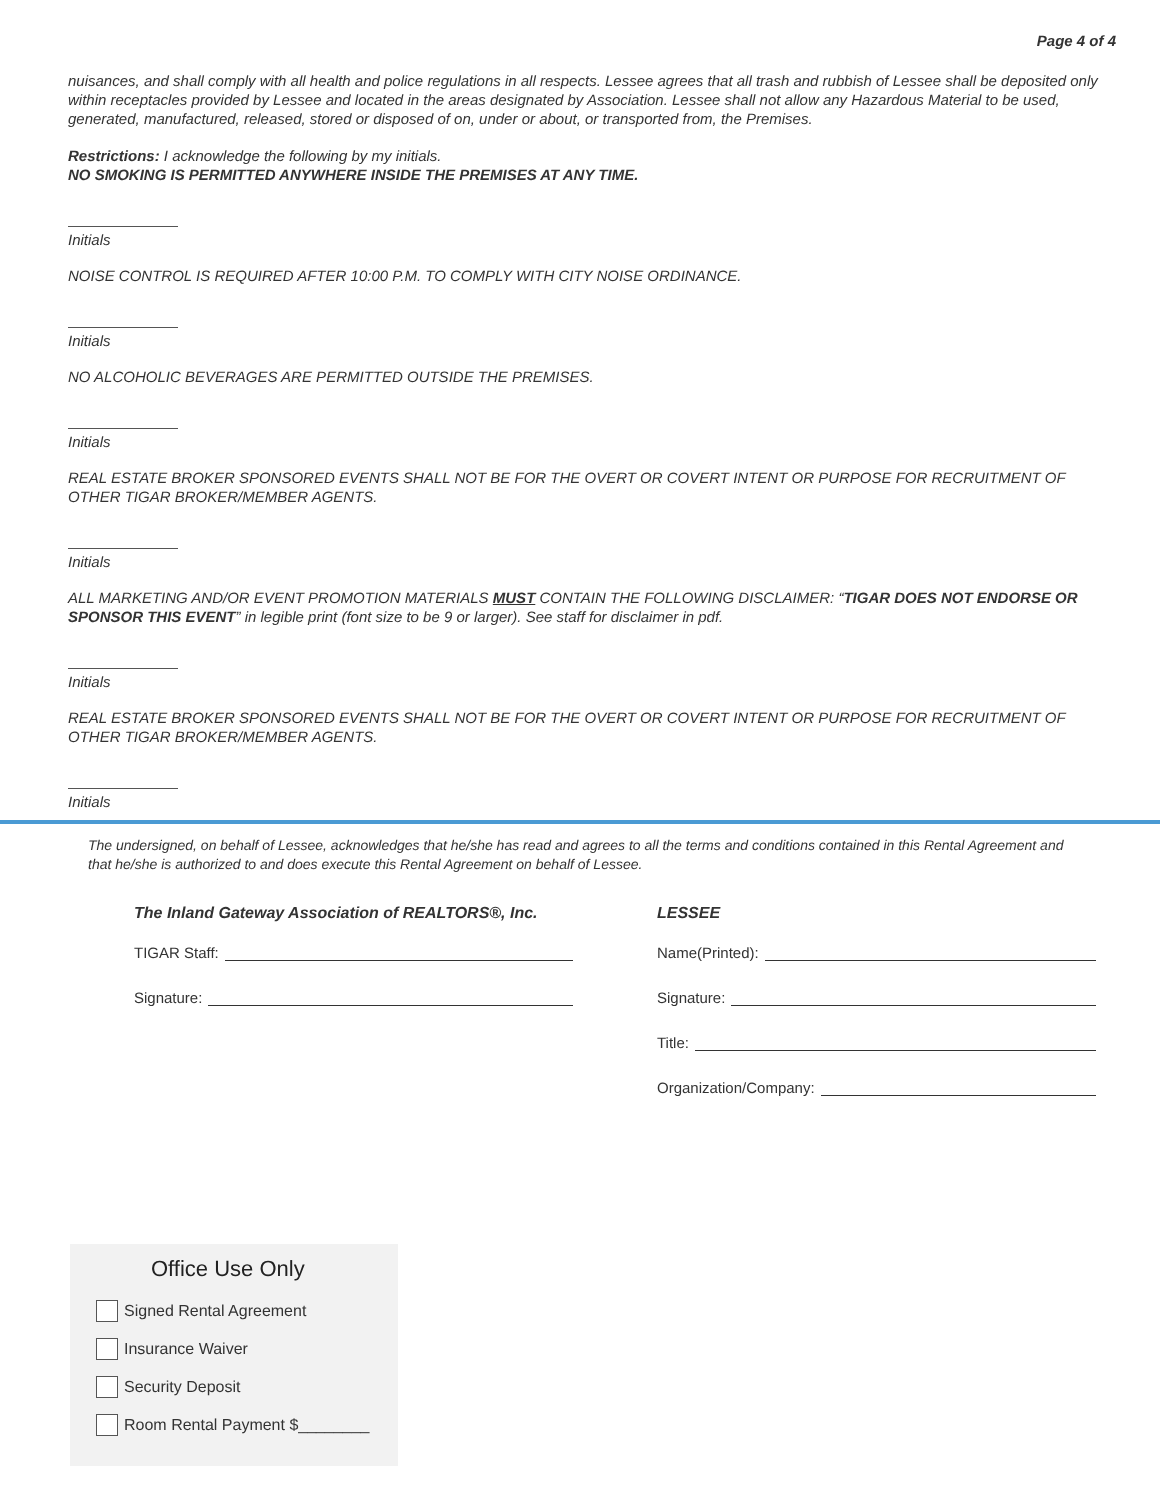Page 4 of 4
nuisances, and shall comply with all health and police regulations in all respects. Lessee agrees that all trash and rubbish of Lessee shall be deposited only within receptacles provided by Lessee and located in the areas designated by Association. Lessee shall not allow any Hazardous Material to be used, generated, manufactured, released, stored or disposed of on, under or about, or transported from, the Premises.
Restrictions: I acknowledge the following by my initials.
NO SMOKING IS PERMITTED ANYWHERE INSIDE THE PREMISES AT ANY TIME.
Initials
NOISE CONTROL IS REQUIRED AFTER 10:00 P.M. TO COMPLY WITH CITY NOISE ORDINANCE.
Initials
NO ALCOHOLIC BEVERAGES ARE PERMITTED OUTSIDE THE PREMISES.
Initials
REAL ESTATE BROKER SPONSORED EVENTS SHALL NOT BE FOR THE OVERT OR COVERT INTENT OR PURPOSE FOR RECRUITMENT OF OTHER TIGAR BROKER/MEMBER AGENTS.
Initials
ALL MARKETING AND/OR EVENT PROMOTION MATERIALS MUST CONTAIN THE FOLLOWING DISCLAIMER: “TIGAR DOES NOT ENDORSE OR SPONSOR THIS EVENT” in legible print (font size to be 9 or larger). See staff for disclaimer in pdf.
Initials
REAL ESTATE BROKER SPONSORED EVENTS SHALL NOT BE FOR THE OVERT OR COVERT INTENT OR PURPOSE FOR RECRUITMENT OF OTHER TIGAR BROKER/MEMBER AGENTS.
Initials
The undersigned, on behalf of Lessee, acknowledges that he/she has read and agrees to all the terms and conditions contained in this Rental Agreement and that he/she is authorized to and does execute this Rental Agreement on behalf of Lessee.
The Inland Gateway Association of REALTORS®, Inc.
TIGAR Staff:
Signature:
LESSEE
Name(Printed):
Signature:
Title:
Organization/Company:
Office Use Only
Signed Rental Agreement
Insurance Waiver
Security Deposit
Room Rental Payment $________